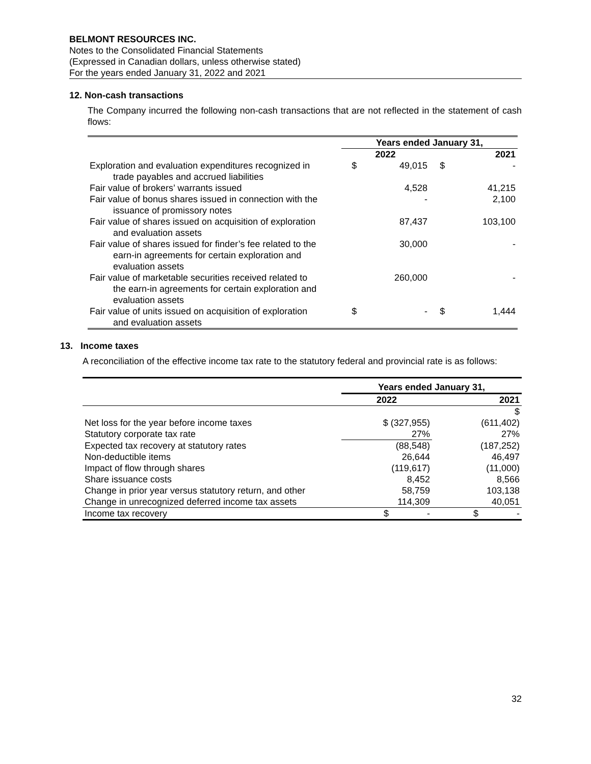BELMONT RESOURCES INC.
Notes to the Consolidated Financial Statements
(Expressed in Canadian dollars, unless otherwise stated)
For the years ended January 31, 2022 and 2021
12. Non-cash transactions
The Company incurred the following non-cash transactions that are not reflected in the statement of cash flows:
| | Years ended January 31, | | | |
| --- | --- | --- | --- | --- |
| | 2022 | | 2021 | |
| Exploration and evaluation expenditures recognized in trade payables and accrued liabilities | $ | 49,015 | $ | - |
| Fair value of brokers’ warrants issued | | 4,528 | | 41,215 |
| Fair value of bonus shares issued in connection with the issuance of promissory notes | | - | | 2,100 |
| Fair value of shares issued on acquisition of exploration and evaluation assets | | 87,437 | | 103,100 |
| Fair value of shares issued for finder’s fee related to the earn-in agreements for certain exploration and evaluation assets | | 30,000 | | - |
| Fair value of marketable securities received related to the earn-in agreements for certain exploration and evaluation assets | | 260,000 | | - |
| Fair value of units issued on acquisition of exploration and evaluation assets | $ | - | $ | 1,444 |
13. Income taxes
A reconciliation of the effective income tax rate to the statutory federal and provincial rate is as follows:
| | Years ended January 31, | |
| --- | --- | --- |
| | 2022 | 2021 |
| | | $ |
| Net loss for the year before income taxes | $ (327,955) | (611,402) |
| Statutory corporate tax rate | 27% | 27% |
| Expected tax recovery at statutory rates | (88,548) | (187,252) |
| Non-deductible items | 26,644 | 46,497 |
| Impact of flow through shares | (119,617) | (11,000) |
| Share issuance costs | 8,452 | 8,566 |
| Change in prior year versus statutory return, and other | 58,759 | 103,138 |
| Change in unrecognized deferred income tax assets | 114,309 | 40,051 |
| Income tax recovery | $ - | $ - |
32